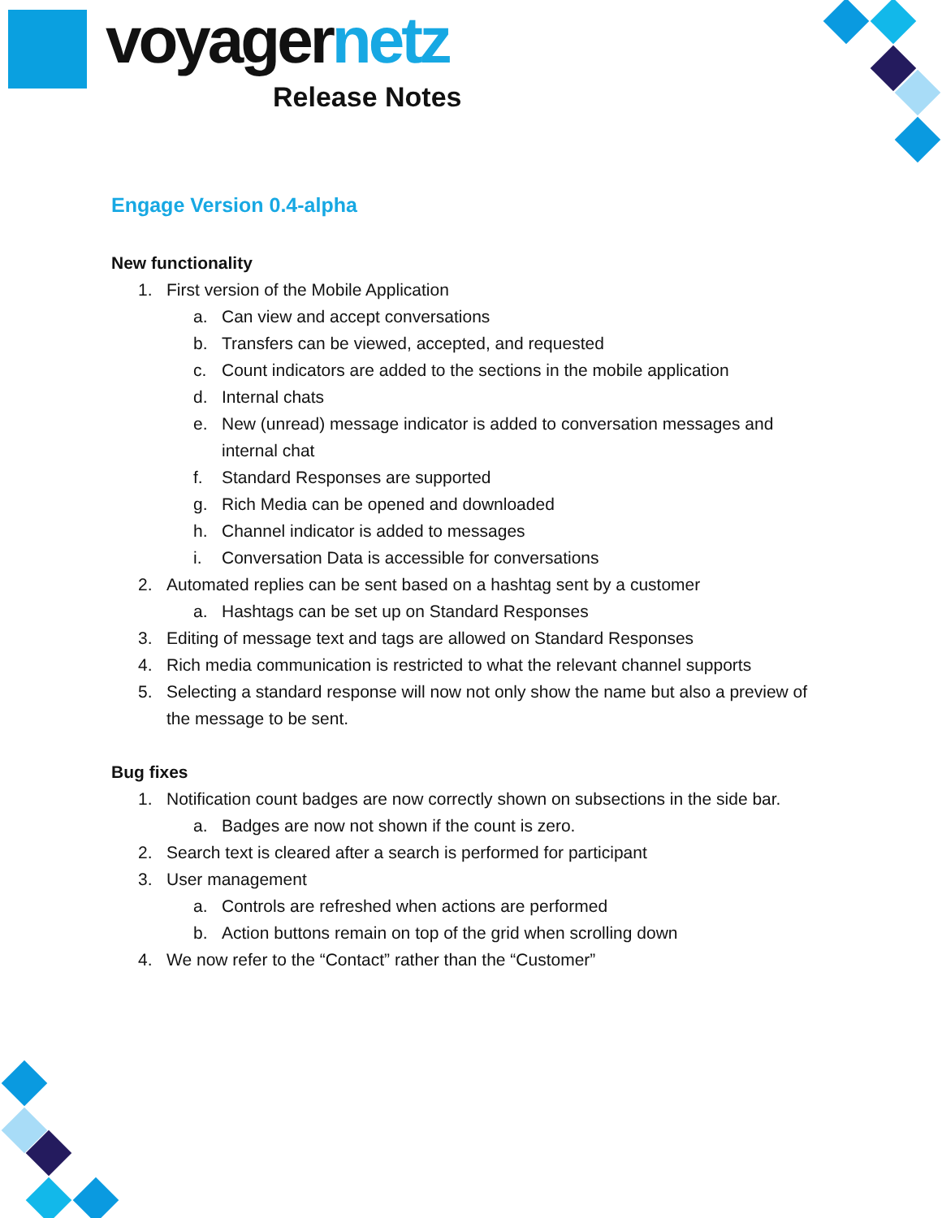voyagernetz
Release Notes
Engage Version 0.4-alpha
New functionality
1. First version of the Mobile Application
a. Can view and accept conversations
b. Transfers can be viewed, accepted, and requested
c. Count indicators are added to the sections in the mobile application
d. Internal chats
e. New (unread) message indicator is added to conversation messages and internal chat
f. Standard Responses are supported
g. Rich Media can be opened and downloaded
h. Channel indicator is added to messages
i. Conversation Data is accessible for conversations
2. Automated replies can be sent based on a hashtag sent by a customer
a. Hashtags can be set up on Standard Responses
3. Editing of message text and tags are allowed on Standard Responses
4. Rich media communication is restricted to what the relevant channel supports
5. Selecting a standard response will now not only show the name but also a preview of the message to be sent.
Bug fixes
1. Notification count badges are now correctly shown on subsections in the side bar.
a. Badges are now not shown if the count is zero.
2. Search text is cleared after a search is performed for participant
3. User management
a. Controls are refreshed when actions are performed
b. Action buttons remain on top of the grid when scrolling down
4. We now refer to the “Contact” rather than the “Customer”